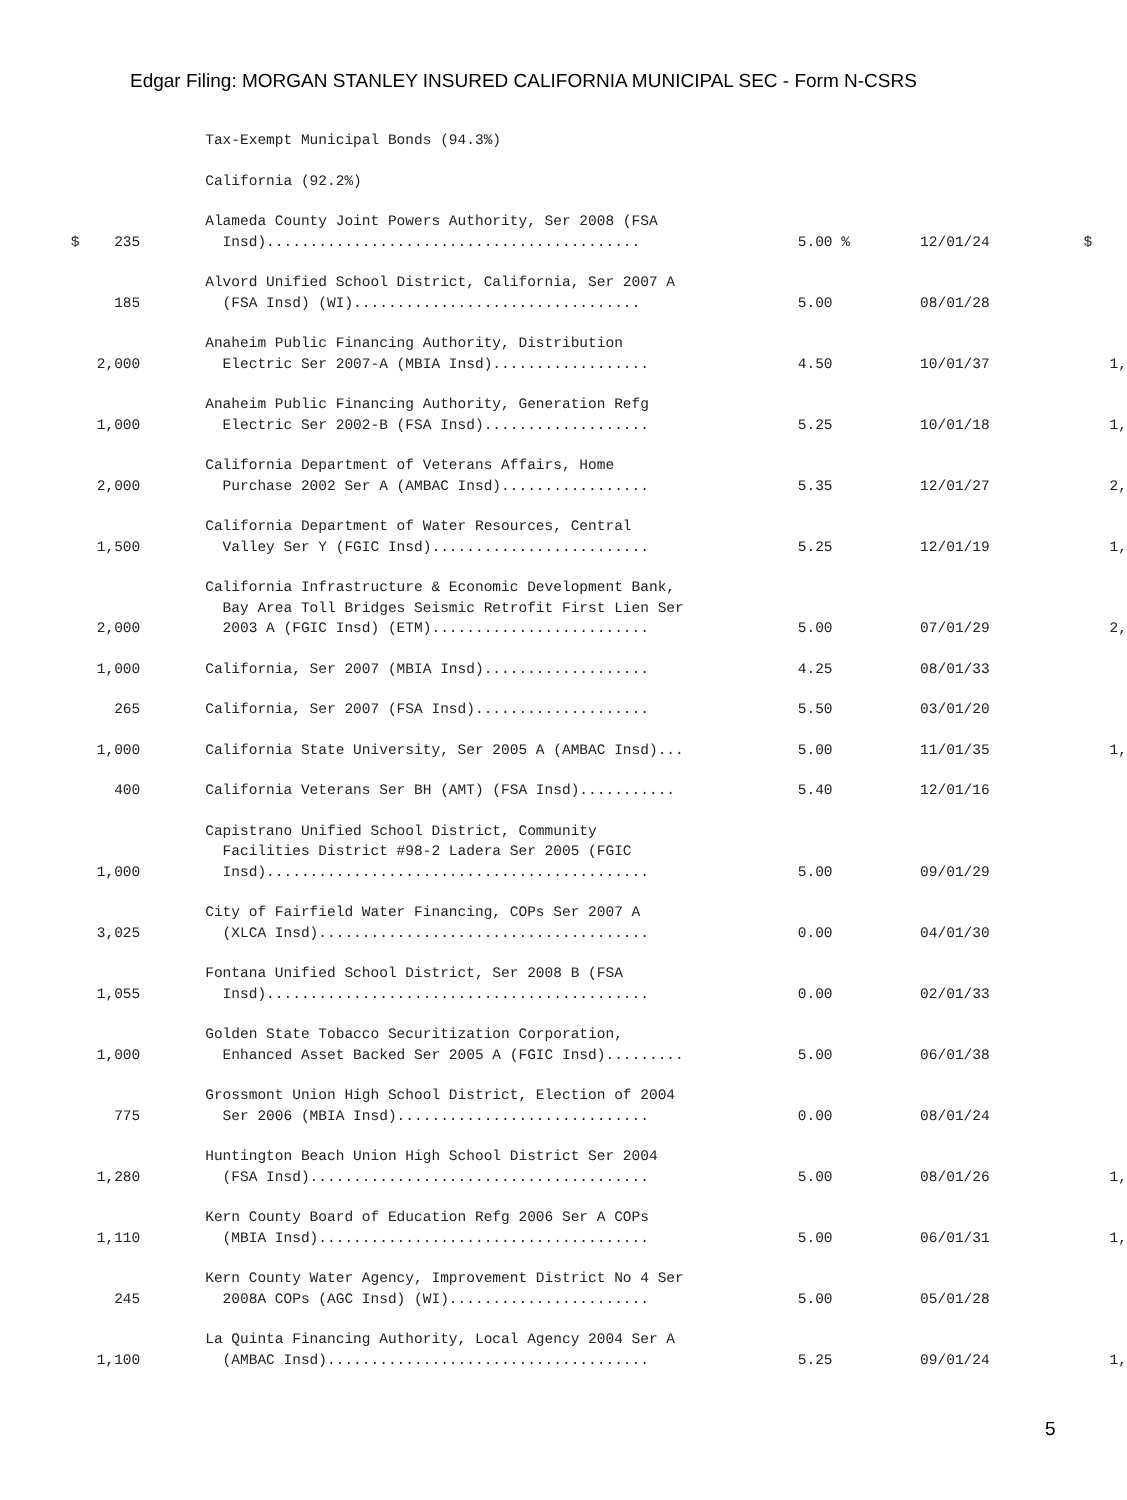Edgar Filing: MORGAN STANLEY INSURED CALIFORNIA MUNICIPAL SEC - Form N-CSRS
| | | Tax-Exempt Municipal Bonds (94.3%) | | | |
| | | California (92.2%) | | | |
| $ 235 | | Alameda County Joint Powers Authority, Ser 2008 (FSA Insd)........................................... | 5.00 % | 12/01/24 | $ |
| 185 | | Alvord Unified School District, California, Ser 2007 A (FSA Insd) (WI)................................. | 5.00 | 08/01/28 | |
| 2,000 | | Anaheim Public Financing Authority, Distribution Electric Ser 2007-A (MBIA Insd).................. | 4.50 | 10/01/37 | 1, |
| 1,000 | | Anaheim Public Financing Authority, Generation Refg Electric Ser 2002-B (FSA Insd)................... | 5.25 | 10/01/18 | 1, |
| 2,000 | | California Department of Veterans Affairs, Home Purchase 2002 Ser A (AMBAC Insd)................. | 5.35 | 12/01/27 | 2, |
| 1,500 | | California Department of Water Resources, Central Valley Ser Y (FGIC Insd)......................... | 5.25 | 12/01/19 | 1, |
| 2,000 | | California Infrastructure & Economic Development Bank, Bay Area Toll Bridges Seismic Retrofit First Lien Ser 2003 A (FGIC Insd) (ETM)......................... | 5.00 | 07/01/29 | 2, |
| 1,000 | | California, Ser 2007 (MBIA Insd)................... | 4.25 | 08/01/33 | |
| 265 | | California, Ser 2007 (FSA Insd).................... | 5.50 | 03/01/20 | |
| 1,000 | | California State University, Ser 2005 A (AMBAC Insd)... | 5.00 | 11/01/35 | 1, |
| 400 | | California Veterans Ser BH (AMT) (FSA Insd)........... | 5.40 | 12/01/16 | |
| 1,000 | | Capistrano Unified School District, Community Facilities District #98-2 Ladera Ser 2005 (FGIC Insd)............................................ | 5.00 | 09/01/29 | |
| 3,025 | | City of Fairfield Water Financing, COPs Ser 2007 A (XLCA Insd)...................................... | 0.00 | 04/01/30 | |
| 1,055 | | Fontana Unified School District, Ser 2008 B (FSA Insd)............................................ | 0.00 | 02/01/33 | |
| 1,000 | | Golden State Tobacco Securitization Corporation, Enhanced Asset Backed Ser 2005 A (FGIC Insd)......... | 5.00 | 06/01/38 | |
| 775 | | Grossmont Union High School District, Election of 2004 Ser 2006 (MBIA Insd)............................. | 0.00 | 08/01/24 | |
| 1,280 | | Huntington Beach Union High School District Ser 2004 (FSA Insd)....................................... | 5.00 | 08/01/26 | 1, |
| 1,110 | | Kern County Board of Education Refg 2006 Ser A COPs (MBIA Insd)...................................... | 5.00 | 06/01/31 | 1, |
| 245 | | Kern County Water Agency, Improvement District No 4 Ser 2008A COPs (AGC Insd) (WI)....................... | 5.00 | 05/01/28 | |
| 1,100 | | La Quinta Financing Authority, Local Agency 2004 Ser A (AMBAC Insd)..................................... | 5.25 | 09/01/24 | 1, |
5